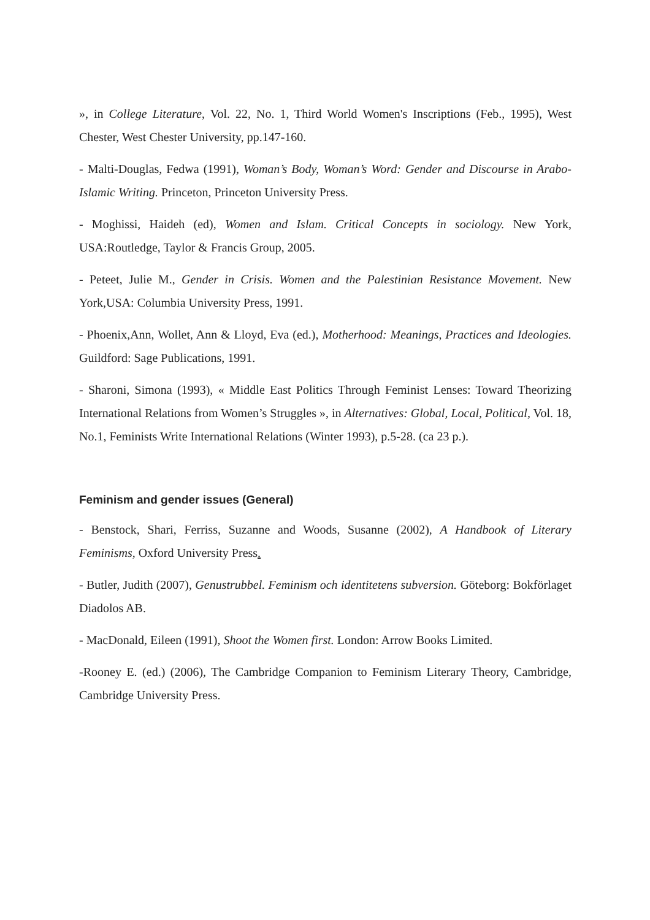», in College Literature, Vol. 22, No. 1, Third World Women's Inscriptions (Feb., 1995), West Chester, West Chester University, pp.147-160.
- Malti-Douglas, Fedwa (1991), Woman’s Body, Woman’s Word: Gender and Discourse in Arabo-Islamic Writing. Princeton, Princeton University Press.
- Moghissi, Haideh (ed), Women and Islam. Critical Concepts in sociology. New York, USA:Routledge, Taylor & Francis Group, 2005.
- Peteet, Julie M., Gender in Crisis. Women and the Palestinian Resistance Movement. New York,USA: Columbia University Press, 1991.
- Phoenix,Ann, Wollet, Ann & Lloyd, Eva (ed.), Motherhood: Meanings, Practices and Ideologies. Guildford: Sage Publications, 1991.
- Sharoni, Simona (1993), « Middle East Politics Through Feminist Lenses: Toward Theorizing International Relations from Women’s Struggles », in Alternatives: Global, Local, Political, Vol. 18, No.1, Feminists Write International Relations (Winter 1993), p.5-28. (ca 23 p.).
Feminism and gender issues (General)
- Benstock, Shari, Ferriss, Suzanne and Woods, Susanne (2002), A Handbook of Literary Feminisms, Oxford University Press.
- Butler, Judith (2007), Genustrubbel. Feminism och identitetens subversion. Göteborg: Bokförlaget Diadolos AB.
- MacDonald, Eileen (1991), Shoot the Women first. London: Arrow Books Limited.
-Rooney E. (ed.) (2006), The Cambridge Companion to Feminism Literary Theory, Cambridge, Cambridge University Press.